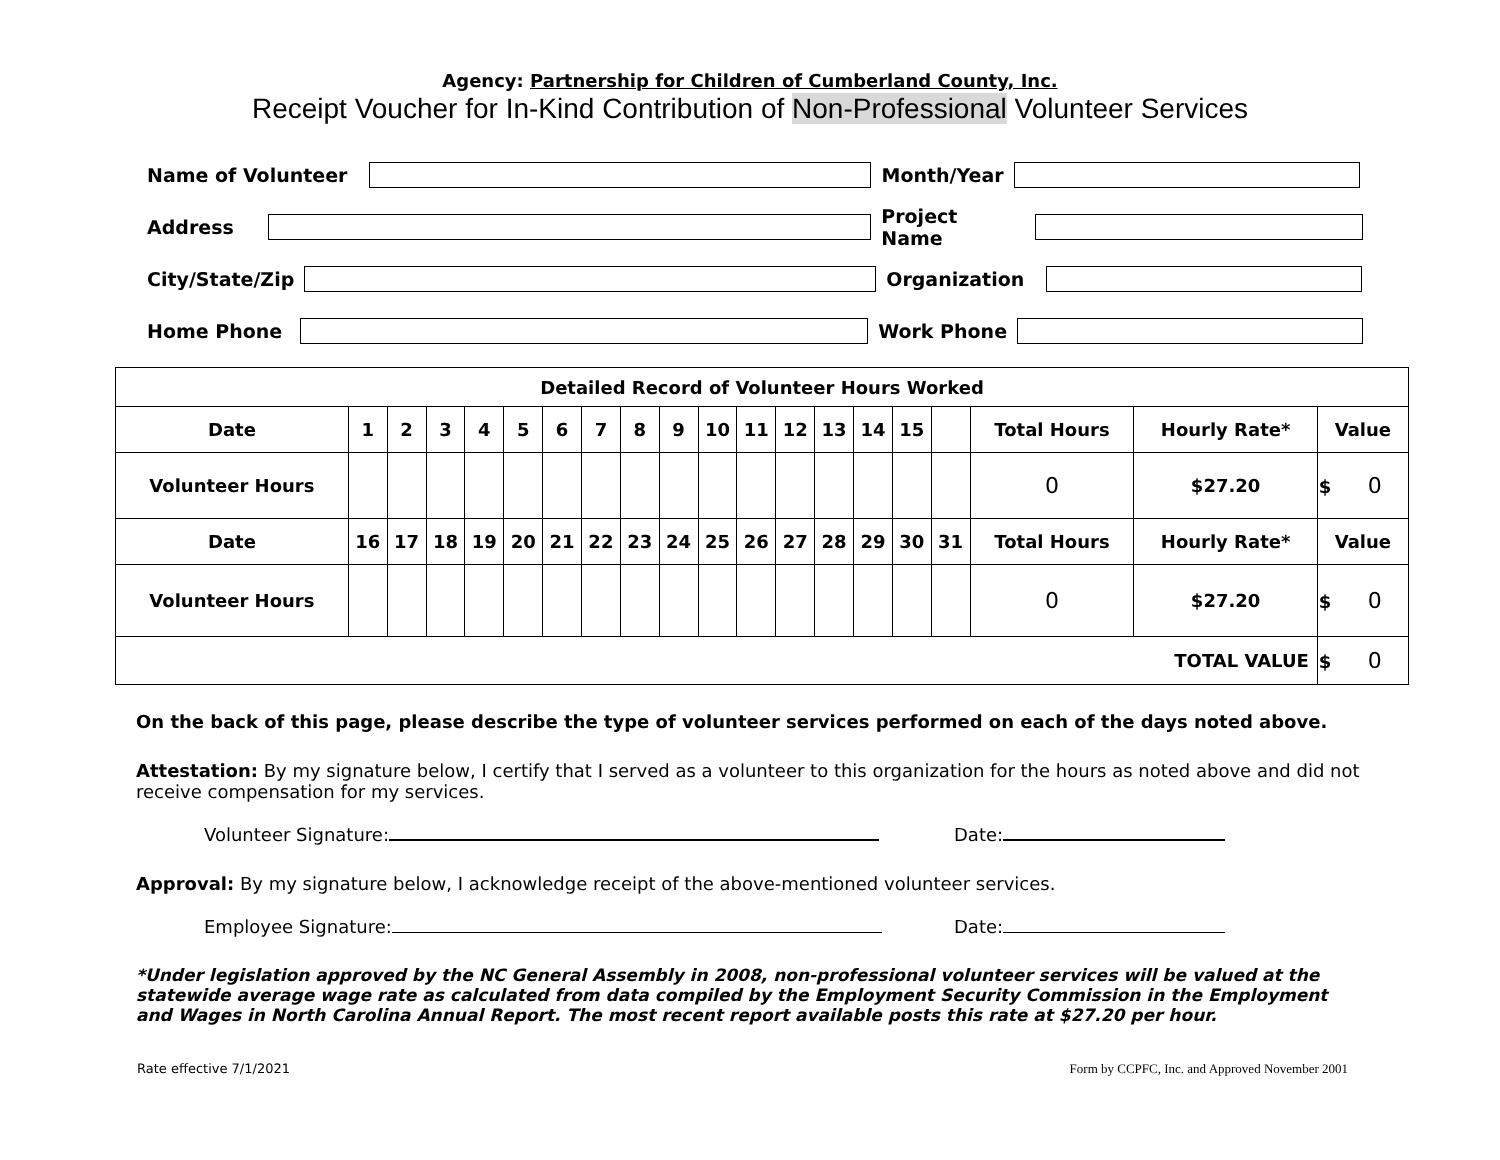Agency: Partnership for Children of Cumberland County, Inc.
Receipt Voucher for In-Kind Contribution of Non-Professional Volunteer Services
Name of Volunteer
Month/Year
Address
Project Name
City/State/Zip
Organization
Home Phone
Work Phone
| Detailed Record of Volunteer Hours Worked | | | | | | | | | | | | | | | | | | | |
| Date | 1 | 2 | 3 | 4 | 5 | 6 | 7 | 8 | 9 | 10 | 11 | 12 | 13 | 14 | 15 | | Total Hours | Hourly Rate* | Value |
| Volunteer Hours | | | | | | | | | | | | | | | | | 0 | $27.20 | $ 0 |
| Date | 16 | 17 | 18 | 19 | 20 | 21 | 22 | 23 | 24 | 25 | 26 | 27 | 28 | 29 | 30 | 31 | Total Hours | Hourly Rate* | Value |
| Volunteer Hours | | | | | | | | | | | | | | | | | 0 | $27.20 | $ 0 |
| TOTAL VALUE | | | | | | | | | | | | | | | | | | | $ 0 |
On the back of this page, please describe the type of volunteer services performed on each of the days noted above.
Attestation: By my signature below, I certify that I served as a volunteer to this organization for the hours as noted above and did not receive compensation for my services.
Volunteer Signature: Date:
Approval: By my signature below, I acknowledge receipt of the above-mentioned volunteer services.
Employee Signature: Date:
*Under legislation approved by the NC General Assembly in 2008, non-professional volunteer services will be valued at the statewide average wage rate as calculated from data compiled by the Employment Security Commission in the Employment and Wages in North Carolina Annual Report. The most recent report available posts this rate at $27.20 per hour.
Rate effective 7/1/2021 Form by CCPFC, Inc. and Approved November 2001